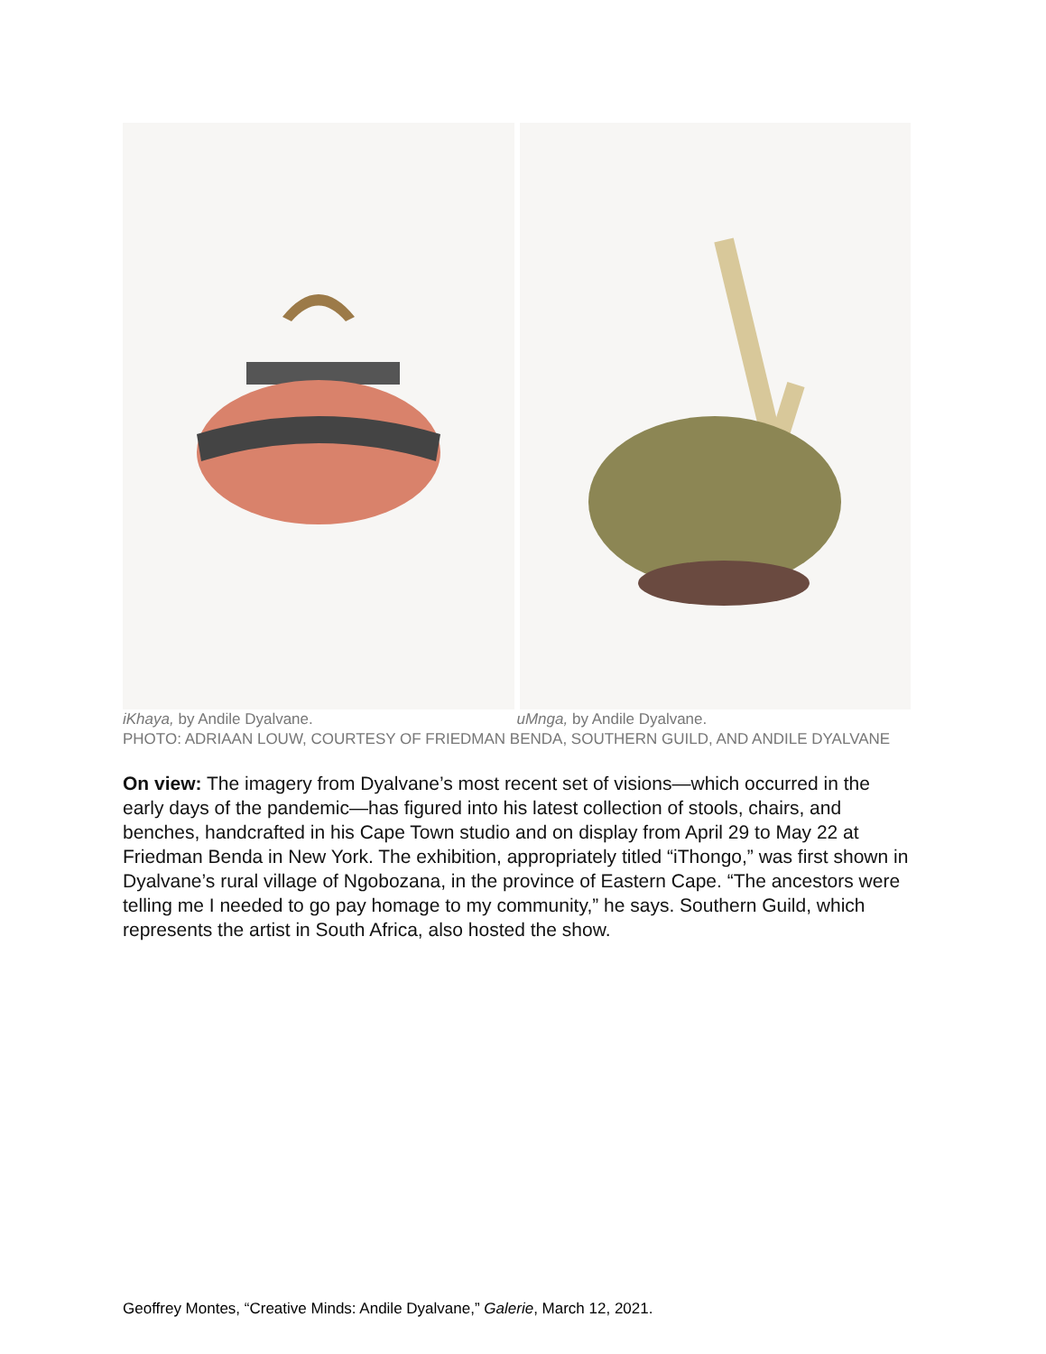iKhaya, by Andile Dyalvane. uMnga, by Andile Dyalvane.
PHOTO: ADRIAAN LOUW, COURTESY OF FRIEDMAN BENDA, SOUTHERN GUILD, AND ANDILE DYALVANE
On view: The imagery from Dyalvane’s most recent set of visions—which occurred in the early days of the pandemic—has figured into his latest collection of stools, chairs, and benches, handcrafted in his Cape Town studio and on display from April 29 to May 22 at Friedman Benda in New York. The exhibition, appropriately titled “iThongo,” was first shown in Dyalvane’s rural village of Ngobozana, in the province of Eastern Cape. “The ancestors were telling me I needed to go pay homage to my community,” he says. Southern Guild, which represents the artist in South Africa, also hosted the show.
Geoffrey Montes, “Creative Minds: Andile Dyalvane,” Galerie, March 12, 2021.